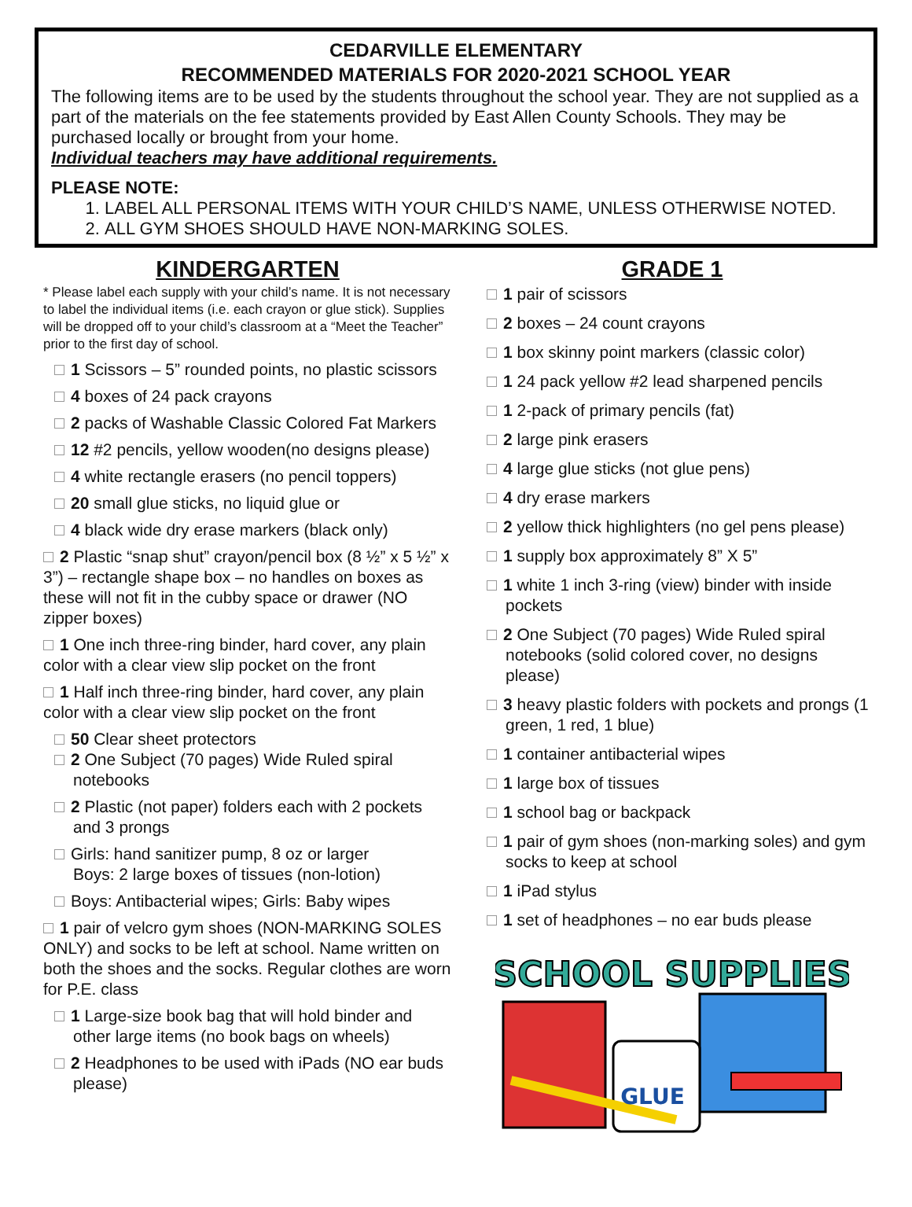CEDARVILLE ELEMENTARY
RECOMMENDED MATERIALS FOR 2020-2021 SCHOOL YEAR
The following items are to be used by the students throughout the school year. They are not supplied as a part of the materials on the fee statements provided by East Allen County Schools. They may be purchased locally or brought from your home.
Individual teachers may have additional requirements.
PLEASE NOTE:
1. LABEL ALL PERSONAL ITEMS WITH YOUR CHILD’S NAME, UNLESS OTHERWISE NOTED.
2. ALL GYM SHOES SHOULD HAVE NON-MARKING SOLES.
KINDERGARTEN
* Please label each supply with your child’s name. It is not necessary to label the individual items (i.e. each crayon or glue stick). Supplies will be dropped off to your child’s classroom at a “Meet the Teacher” prior to the first day of school.
1 Scissors – 5” rounded points, no plastic scissors
4 boxes of 24 pack crayons
2 packs of Washable Classic Colored Fat Markers
12 #2 pencils, yellow wooden(no designs please)
4 white rectangle erasers (no pencil toppers)
20 small glue sticks, no liquid glue or
4 black wide dry erase markers (black only)
2 Plastic “snap shut” crayon/pencil box (8 ½” x 5 ½” x 3”) – rectangle shape box – no handles on boxes as these will not fit in the cubby space or drawer (NO zipper boxes)
1 One inch three-ring binder, hard cover, any plain color with a clear view slip pocket on the front
1 Half inch three-ring binder, hard cover, any plain color with a clear view slip pocket on the front
50 Clear sheet protectors
2 One Subject (70 pages) Wide Ruled spiral notebooks
2 Plastic (not paper) folders each with 2 pockets and 3 prongs
Girls: hand sanitizer pump, 8 oz or larger
Boys: 2 large boxes of tissues (non-lotion)
Boys: Antibacterial wipes; Girls: Baby wipes
1 pair of velcro gym shoes (NON-MARKING SOLES ONLY) and socks to be left at school. Name written on both the shoes and the socks. Regular clothes are worn for P.E. class
1 Large-size book bag that will hold binder and other large items (no book bags on wheels)
2 Headphones to be used with iPads (NO ear buds please)
GRADE 1
1 pair of scissors
2 boxes – 24 count crayons
1 box skinny point markers (classic color)
1 24 pack yellow #2 lead sharpened pencils
1 2-pack of primary pencils (fat)
2 large pink erasers
4 large glue sticks (not glue pens)
4 dry erase markers
2 yellow thick highlighters (no gel pens please)
1 supply box approximately 8” X 5”
1 white 1 inch 3-ring (view) binder with inside pockets
2 One Subject (70 pages) Wide Ruled spiral notebooks (solid colored cover, no designs please)
3 heavy plastic folders with pockets and prongs (1 green, 1 red, 1 blue)
1 container antibacterial wipes
1 large box of tissues
1 school bag or backpack
1 pair of gym shoes (non-marking soles) and gym socks to keep at school
1 iPad stylus
1 set of headphones – no ear buds please
SCHOOL SUPPLIES
GLUE